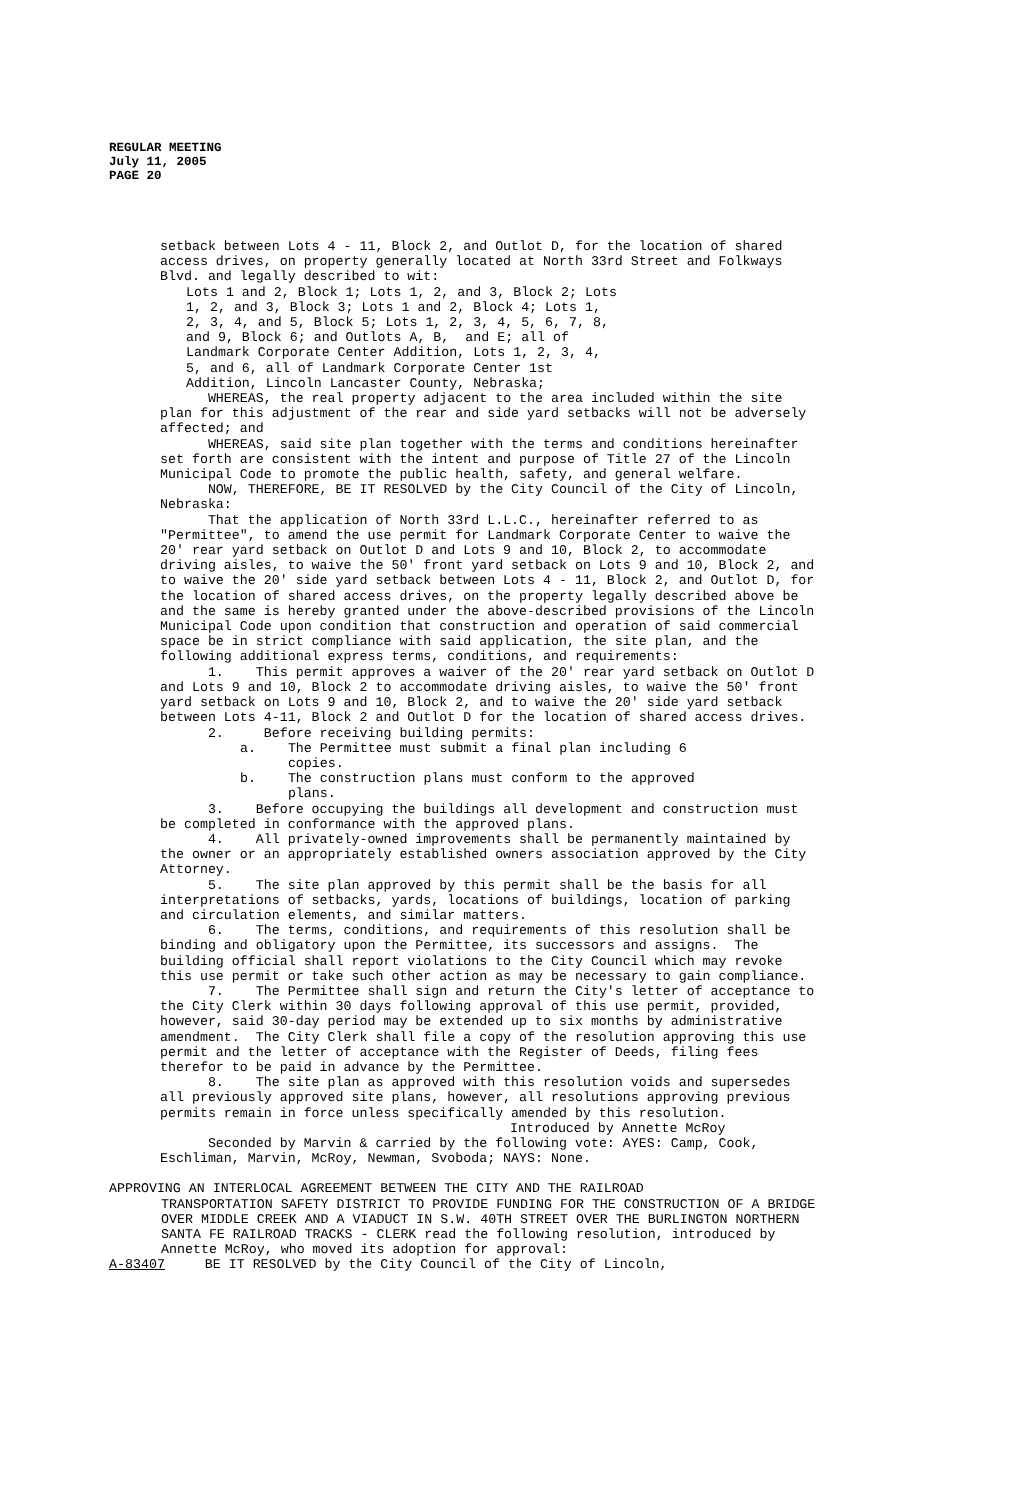REGULAR MEETING
July 11, 2005
PAGE 20
setback between Lots 4 - 11, Block 2, and Outlot D, for the location of shared access drives, on property generally located at North 33rd Street and Folkways Blvd. and legally described to wit:
Lots 1 and 2, Block 1; Lots 1, 2, and 3, Block 2; Lots
1, 2, and 3, Block 3; Lots 1 and 2, Block 4; Lots 1,
2, 3, 4, and 5, Block 5; Lots 1, 2, 3, 4, 5, 6, 7, 8,
and 9, Block 6; and Outlots A, B, and E; all of
Landmark Corporate Center Addition, Lots 1, 2, 3, 4,
5, and 6, all of Landmark Corporate Center 1st
Addition, Lincoln Lancaster County, Nebraska;
WHEREAS, the real property adjacent to the area included within the site plan for this adjustment of the rear and side yard setbacks will not be adversely affected; and
WHEREAS, said site plan together with the terms and conditions hereinafter set forth are consistent with the intent and purpose of Title 27 of the Lincoln Municipal Code to promote the public health, safety, and general welfare.
NOW, THEREFORE, BE IT RESOLVED by the City Council of the City of Lincoln, Nebraska:
That the application of North 33rd L.L.C., hereinafter referred to as "Permittee", to amend the use permit for Landmark Corporate Center to waive the 20' rear yard setback on Outlot D and Lots 9 and 10, Block 2, to accommodate driving aisles, to waive the 50' front yard setback on Lots 9 and 10, Block 2, and to waive the 20' side yard setback between Lots 4 - 11, Block 2, and Outlot D, for the location of shared access drives, on the property legally described above be and the same is hereby granted under the above-described provisions of the Lincoln Municipal Code upon condition that construction and operation of said commercial space be in strict compliance with said application, the site plan, and the following additional express terms, conditions, and requirements:
1. This permit approves a waiver of the 20' rear yard setback on Outlot D and Lots 9 and 10, Block 2 to accommodate driving aisles, to waive the 50' front yard setback on Lots 9 and 10, Block 2, and to waive the 20' side yard setback between Lots 4-11, Block 2 and Outlot D for the location of shared access drives.
2. Before receiving building permits:
a. The Permittee must submit a final plan including 6
copies.
b. The construction plans must conform to the approved
plans.
3. Before occupying the buildings all development and construction must be completed in conformance with the approved plans.
4. All privately-owned improvements shall be permanently maintained by the owner or an appropriately established owners association approved by the City Attorney.
5. The site plan approved by this permit shall be the basis for all interpretations of setbacks, yards, locations of buildings, location of parking and circulation elements, and similar matters.
6. The terms, conditions, and requirements of this resolution shall be binding and obligatory upon the Permittee, its successors and assigns. The building official shall report violations to the City Council which may revoke this use permit or take such other action as may be necessary to gain compliance.
7. The Permittee shall sign and return the City's letter of acceptance to the City Clerk within 30 days following approval of this use permit, provided, however, said 30-day period may be extended up to six months by administrative amendment. The City Clerk shall file a copy of the resolution approving this use permit and the letter of acceptance with the Register of Deeds, filing fees therefor to be paid in advance by the Permittee.
8. The site plan as approved with this resolution voids and supersedes all previously approved site plans, however, all resolutions approving previous permits remain in force unless specifically amended by this resolution.
Introduced by Annette McRoy
Seconded by Marvin & carried by the following vote: AYES: Camp, Cook, Eschliman, Marvin, McRoy, Newman, Svoboda; NAYS: None.
APPROVING AN INTERLOCAL AGREEMENT BETWEEN THE CITY AND THE RAILROAD
TRANSPORTATION SAFETY DISTRICT TO PROVIDE FUNDING FOR THE CONSTRUCTION OF A BRIDGE OVER MIDDLE CREEK AND A VIADUCT IN S.W. 40TH STREET OVER THE BURLINGTON NORTHERN SANTA FE RAILROAD TRACKS - CLERK read the following resolution, introduced by Annette McRoy, who moved its adoption for approval:
A-83407 BE IT RESOLVED by the City Council of the City of Lincoln,